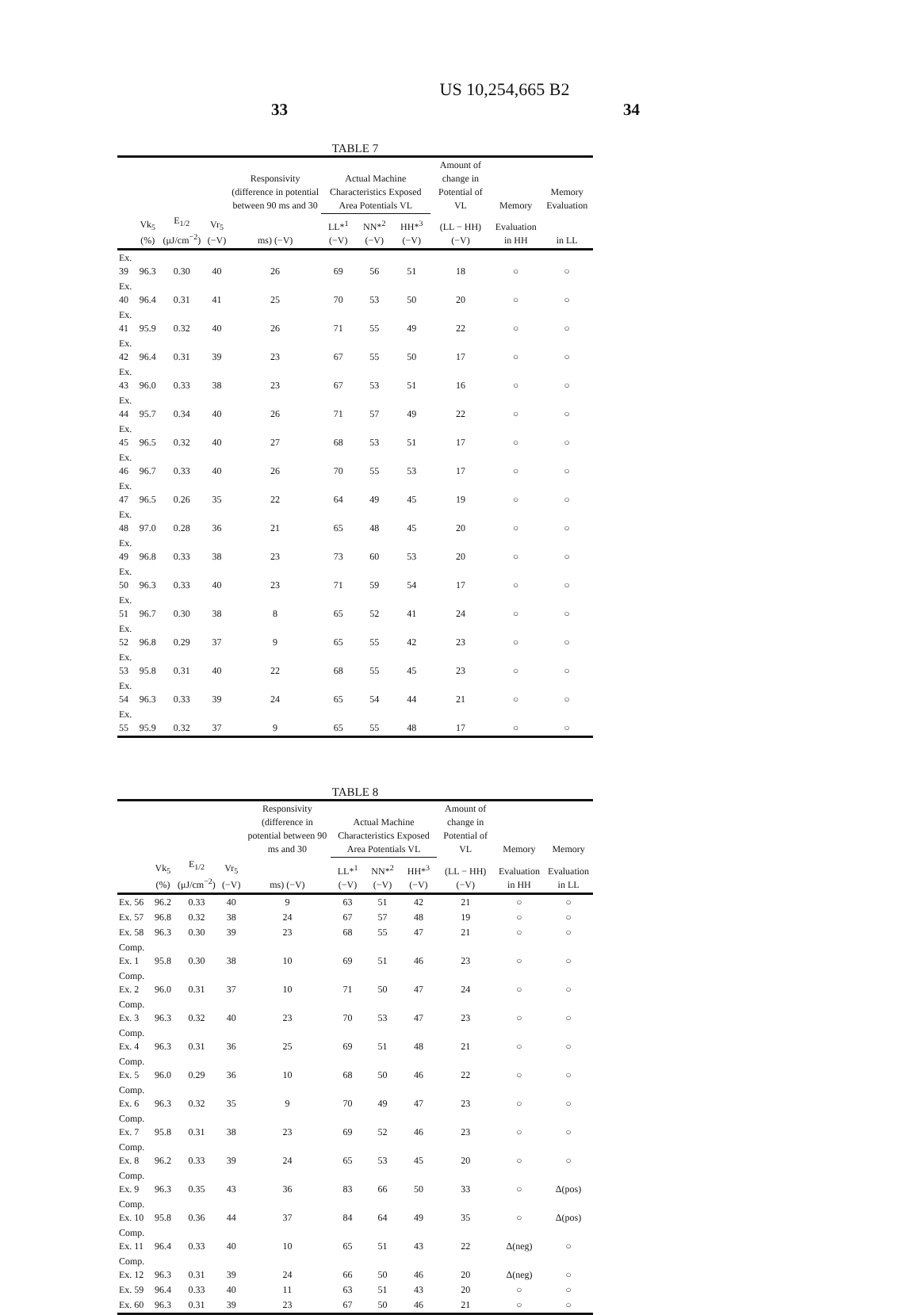US 10,254,665 B2
33 34
TABLE 7
| | | | | Responsivity (difference in potential between 90 ms and 30 | Actual Machine Characteristics Exposed Area Potentials VL | | | Amount of change in Potential of VL | Memory | Memory Evaluation |
| --- | --- | --- | --- | --- | --- | --- | --- | --- | --- | --- |
| | Vk<sub>5</sub> (%) | E<sub>1/2</sub> (μJ/cm<sup>−2</sup>) | Vr<sub>5</sub> (−V) | ms) (−V) | LL*<sup>1</sup> (−V) | NN*<sup>2</sup> (−V) | HH*<sup>3</sup> (−V) | (LL − HH) (−V) | Evaluation in HH | in LL |
| Ex. 39 | 96.3 | 0.30 | 40 | 26 | 69 | 56 | 51 | 18 | ○ | ○ |
| Ex. 40 | 96.4 | 0.31 | 41 | 25 | 70 | 53 | 50 | 20 | ○ | ○ |
| Ex. 41 | 95.9 | 0.32 | 40 | 26 | 71 | 55 | 49 | 22 | ○ | ○ |
| Ex. 42 | 96.4 | 0.31 | 39 | 23 | 67 | 55 | 50 | 17 | ○ | ○ |
| Ex. 43 | 96.0 | 0.33 | 38 | 23 | 67 | 53 | 51 | 16 | ○ | ○ |
| Ex. 44 | 95.7 | 0.34 | 40 | 26 | 71 | 57 | 49 | 22 | ○ | ○ |
| Ex. 45 | 96.5 | 0.32 | 40 | 27 | 68 | 53 | 51 | 17 | ○ | ○ |
| Ex. 46 | 96.7 | 0.33 | 40 | 26 | 70 | 55 | 53 | 17 | ○ | ○ |
| Ex. 47 | 96.5 | 0.26 | 35 | 22 | 64 | 49 | 45 | 19 | ○ | ○ |
| Ex. 48 | 97.0 | 0.28 | 36 | 21 | 65 | 48 | 45 | 20 | ○ | ○ |
| Ex. 49 | 96.8 | 0.33 | 38 | 23 | 73 | 60 | 53 | 20 | ○ | ○ |
| Ex. 50 | 96.3 | 0.33 | 40 | 23 | 71 | 59 | 54 | 17 | ○ | ○ |
| Ex. 51 | 96.7 | 0.30 | 38 | 8 | 65 | 52 | 41 | 24 | ○ | ○ |
| Ex. 52 | 96.8 | 0.29 | 37 | 9 | 65 | 55 | 42 | 23 | ○ | ○ |
| Ex. 53 | 95.8 | 0.31 | 40 | 22 | 68 | 55 | 45 | 23 | ○ | ○ |
| Ex. 54 | 96.3 | 0.33 | 39 | 24 | 65 | 54 | 44 | 21 | ○ | ○ |
| Ex. 55 | 95.9 | 0.32 | 37 | 9 | 65 | 55 | 48 | 17 | ○ | ○ |
TABLE 8
| | | | | Responsivity (difference in potential between 90 ms and 30 | Actual Machine Characteristics Exposed Area Potentials VL | | | Amount of change in Potential of VL | Memory | Memory |
| --- | --- | --- | --- | --- | --- | --- | --- | --- | --- | --- |
| | Vk<sub>5</sub> (%) | E<sub>1/2</sub> (μJ/cm<sup>−2</sup>) | Vr<sub>5</sub> (−V) | ms) (−V) | LL*<sup>1</sup> (−V) | NN*<sup>2</sup> (−V) | HH*<sup>3</sup> (−V) | (LL − HH) (−V) | Evaluation in HH | Evaluation in LL |
| Ex. 56 | 96.2 | 0.33 | 40 | 9 | 63 | 51 | 42 | 21 | ○ | ○ |
| Ex. 57 | 96.8 | 0.32 | 38 | 24 | 67 | 57 | 48 | 19 | ○ | ○ |
| Ex. 58 | 96.3 | 0.30 | 39 | 23 | 68 | 55 | 47 | 21 | ○ | ○ |
| Comp. Ex. 1 | 95.8 | 0.30 | 38 | 10 | 69 | 51 | 46 | 23 | ○ | ○ |
| Comp. Ex. 2 | 96.0 | 0.31 | 37 | 10 | 71 | 50 | 47 | 24 | ○ | ○ |
| Comp. Ex. 3 | 96.3 | 0.32 | 40 | 23 | 70 | 53 | 47 | 23 | ○ | ○ |
| Comp. Ex. 4 | 96.3 | 0.31 | 36 | 25 | 69 | 51 | 48 | 21 | ○ | ○ |
| Comp. Ex. 5 | 96.0 | 0.29 | 36 | 10 | 68 | 50 | 46 | 22 | ○ | ○ |
| Comp. Ex. 6 | 96.3 | 0.32 | 35 | 9 | 70 | 49 | 47 | 23 | ○ | ○ |
| Comp. Ex. 7 | 95.8 | 0.31 | 38 | 23 | 69 | 52 | 46 | 23 | ○ | ○ |
| Comp. Ex. 8 | 96.2 | 0.33 | 39 | 24 | 65 | 53 | 45 | 20 | ○ | ○ |
| Comp. Ex. 9 | 96.3 | 0.35 | 43 | 36 | 83 | 66 | 50 | 33 | ○ | Δ(pos) |
| Comp. Ex. 10 | 95.8 | 0.36 | 44 | 37 | 84 | 64 | 49 | 35 | ○ | Δ(pos) |
| Comp. Ex. 11 | 96.4 | 0.33 | 40 | 10 | 65 | 51 | 43 | 22 | Δ(neg) | ○ |
| Comp. Ex. 12 | 96.3 | 0.31 | 39 | 24 | 66 | 50 | 46 | 20 | Δ(neg) | ○ |
| Ex. 59 | 96.4 | 0.33 | 40 | 11 | 63 | 51 | 43 | 20 | ○ | ○ |
| Ex. 60 | 96.3 | 0.31 | 39 | 23 | 67 | 50 | 46 | 21 | ○ | ○ |